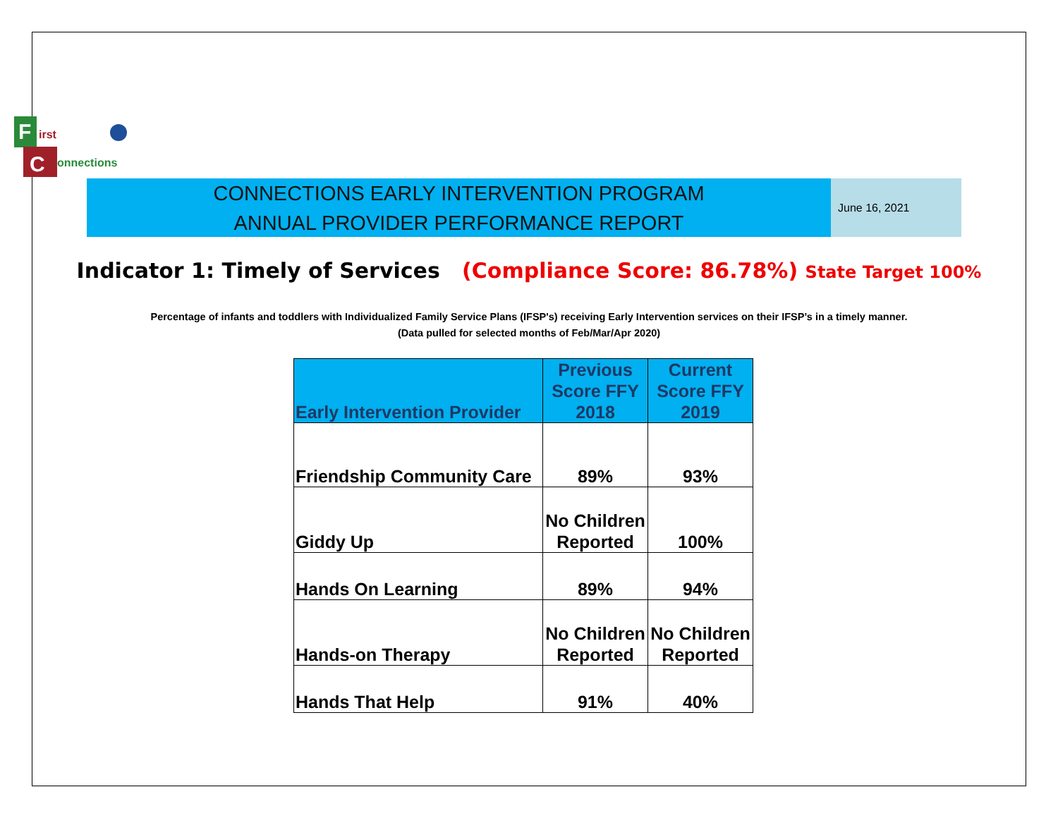F
C
irst
onnections
CONNECTIONS EARLY INTERVENTION PROGRAM
ANNUAL PROVIDER PERFORMANCE REPORT
June 16, 2021
Indicator 1: Timely of Services (Compliance Score: 86.78%) State Target 100%
Percentage of infants and toddlers with Individualized Family Service Plans (IFSP's) receiving Early Intervention services on their IFSP’s in a timely manner.
(Data pulled for selected months of Feb/Mar/Apr 2020)
| Early Intervention Provider | Previous Score FFY 2018 | Current Score FFY 2019 |
| --- | --- | --- |
| Friendship Community Care | 89% | 93% |
| Giddy Up | No Children Reported | 100% |
| Hands On Learning | 89% | 94% |
| Hands-on Therapy | No Children Reported | No Children Reported |
| Hands That Help | 91% | 40% |